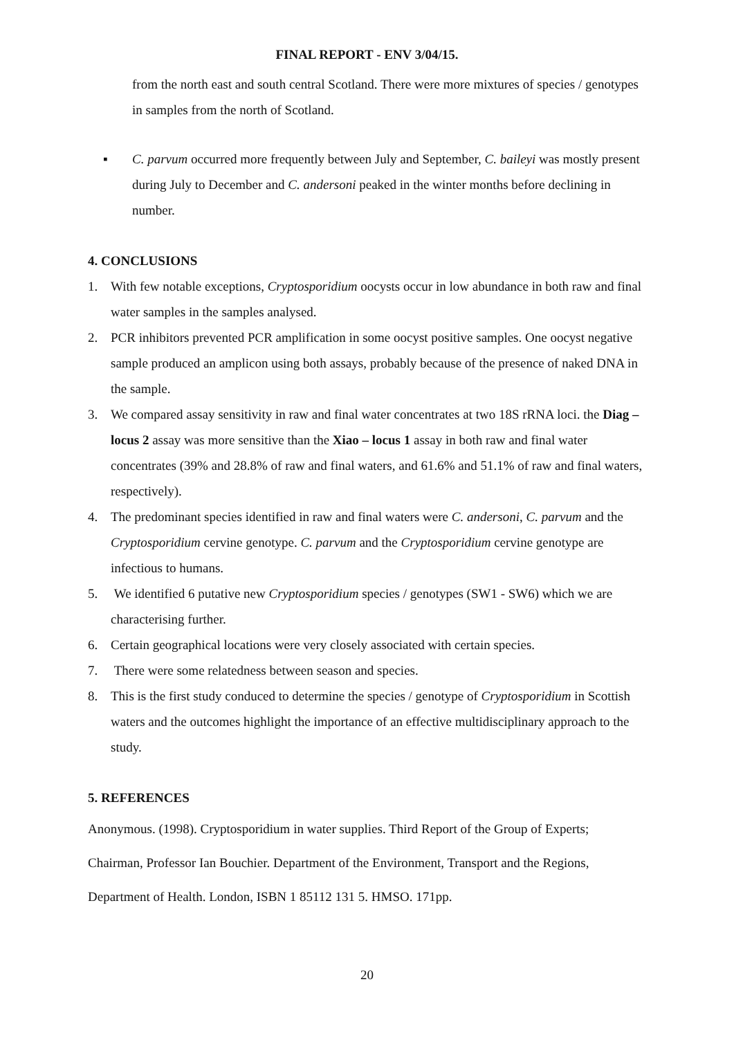FINAL REPORT - ENV 3/04/15.
from the north east and south central Scotland. There were more mixtures of species / genotypes in samples from the north of Scotland.
▪ C. parvum occurred more frequently between July and September, C. baileyi was mostly present during July to December and C. andersoni peaked in the winter months before declining in number.
4. CONCLUSIONS
1. With few notable exceptions, Cryptosporidium oocysts occur in low abundance in both raw and final water samples in the samples analysed.
2. PCR inhibitors prevented PCR amplification in some oocyst positive samples. One oocyst negative sample produced an amplicon using both assays, probably because of the presence of naked DNA in the sample.
3. We compared assay sensitivity in raw and final water concentrates at two 18S rRNA loci. the Diag – locus 2 assay was more sensitive than the Xiao – locus 1 assay in both raw and final water concentrates (39% and 28.8% of raw and final waters, and 61.6% and 51.1% of raw and final waters, respectively).
4. The predominant species identified in raw and final waters were C. andersoni, C. parvum and the Cryptosporidium cervine genotype. C. parvum and the Cryptosporidium cervine genotype are infectious to humans.
5. We identified 6 putative new Cryptosporidium species / genotypes (SW1 - SW6) which we are characterising further.
6. Certain geographical locations were very closely associated with certain species.
7. There were some relatedness between season and species.
8. This is the first study conduced to determine the species / genotype of Cryptosporidium in Scottish waters and the outcomes highlight the importance of an effective multidisciplinary approach to the study.
5. REFERENCES
Anonymous. (1998). Cryptosporidium in water supplies. Third Report of the Group of Experts; Chairman, Professor Ian Bouchier. Department of the Environment, Transport and the Regions, Department of Health. London, ISBN 1 85112 131 5. HMSO. 171pp.
20